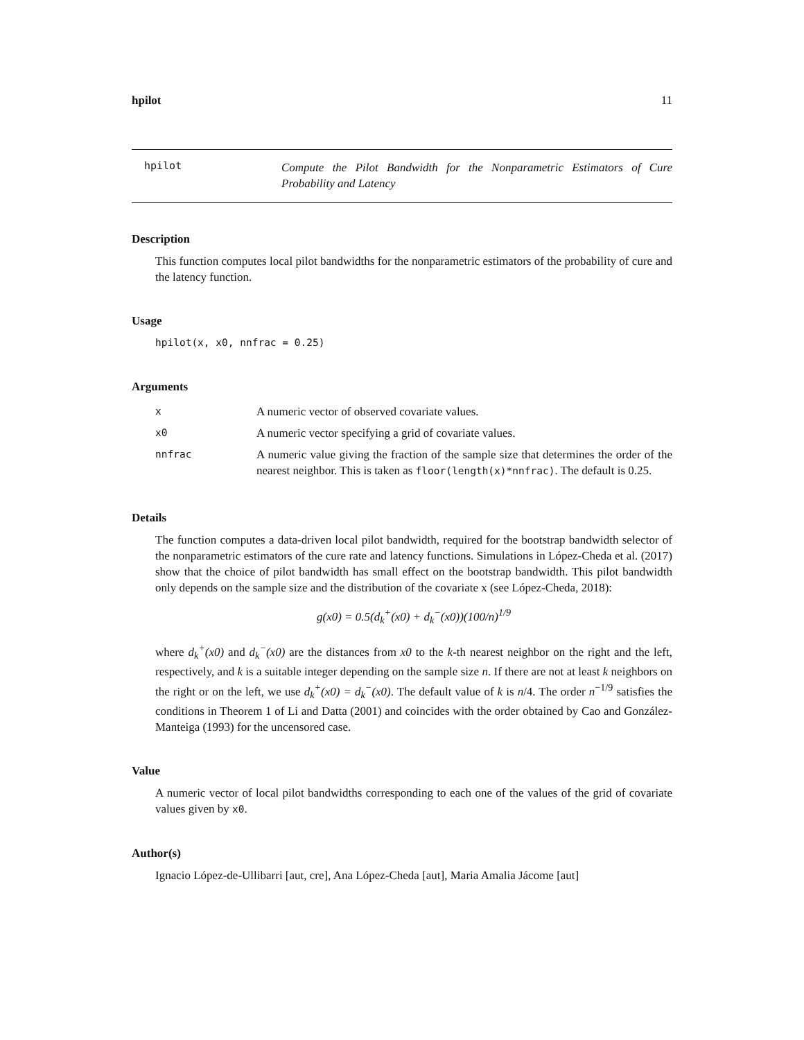hpilot 11
hpilot
Compute the Pilot Bandwidth for the Nonparametric Estimators of Cure Probability and Latency
Description
This function computes local pilot bandwidths for the nonparametric estimators of the probability of cure and the latency function.
Usage
hpilot(x, x0, nnfrac = 0.25)
Arguments
| x | A numeric vector of observed covariate values. |
| x0 | A numeric vector specifying a grid of covariate values. |
| nnfrac | A numeric value giving the fraction of the sample size that determines the order of the nearest neighbor. This is taken as floor(length(x)*nnfrac) . The default is 0.25. |
Details
The function computes a data-driven local pilot bandwidth, required for the bootstrap bandwidth selector of the nonparametric estimators of the cure rate and latency functions. Simulations in López-Cheda et al. (2017) show that the choice of pilot bandwidth has small effect on the bootstrap bandwidth. This pilot bandwidth only depends on the sample size and the distribution of the covariate x (see López-Cheda, 2018):
g(x0) = 0.5(d<sub>k</sub><sup>+</sup>(x0) + d<sub>k</sub><sup>−</sup>(x0))(100/n)<sup>1/9</sup>
where d<sub>k</sub><sup>+</sup>(x0) and d<sub>k</sub><sup>−</sup>(x0) are the distances from x0 to the k-th nearest neighbor on the right and the left, respectively, and k is a suitable integer depending on the sample size n. If there are not at least k neighbors on the right or on the left, we use d<sub>k</sub><sup>+</sup>(x0) = d<sub>k</sub><sup>−</sup>(x0). The default value of k is n/4. The order n<sup>−1/9</sup> satisfies the conditions in Theorem 1 of Li and Datta (2001) and coincides with the order obtained by Cao and González-Manteiga (1993) for the uncensored case.
Value
A numeric vector of local pilot bandwidths corresponding to each one of the values of the grid of covariate values given by x0.
Author(s)
Ignacio López-de-Ullibarri [aut, cre], Ana López-Cheda [aut], Maria Amalia Jácome [aut]